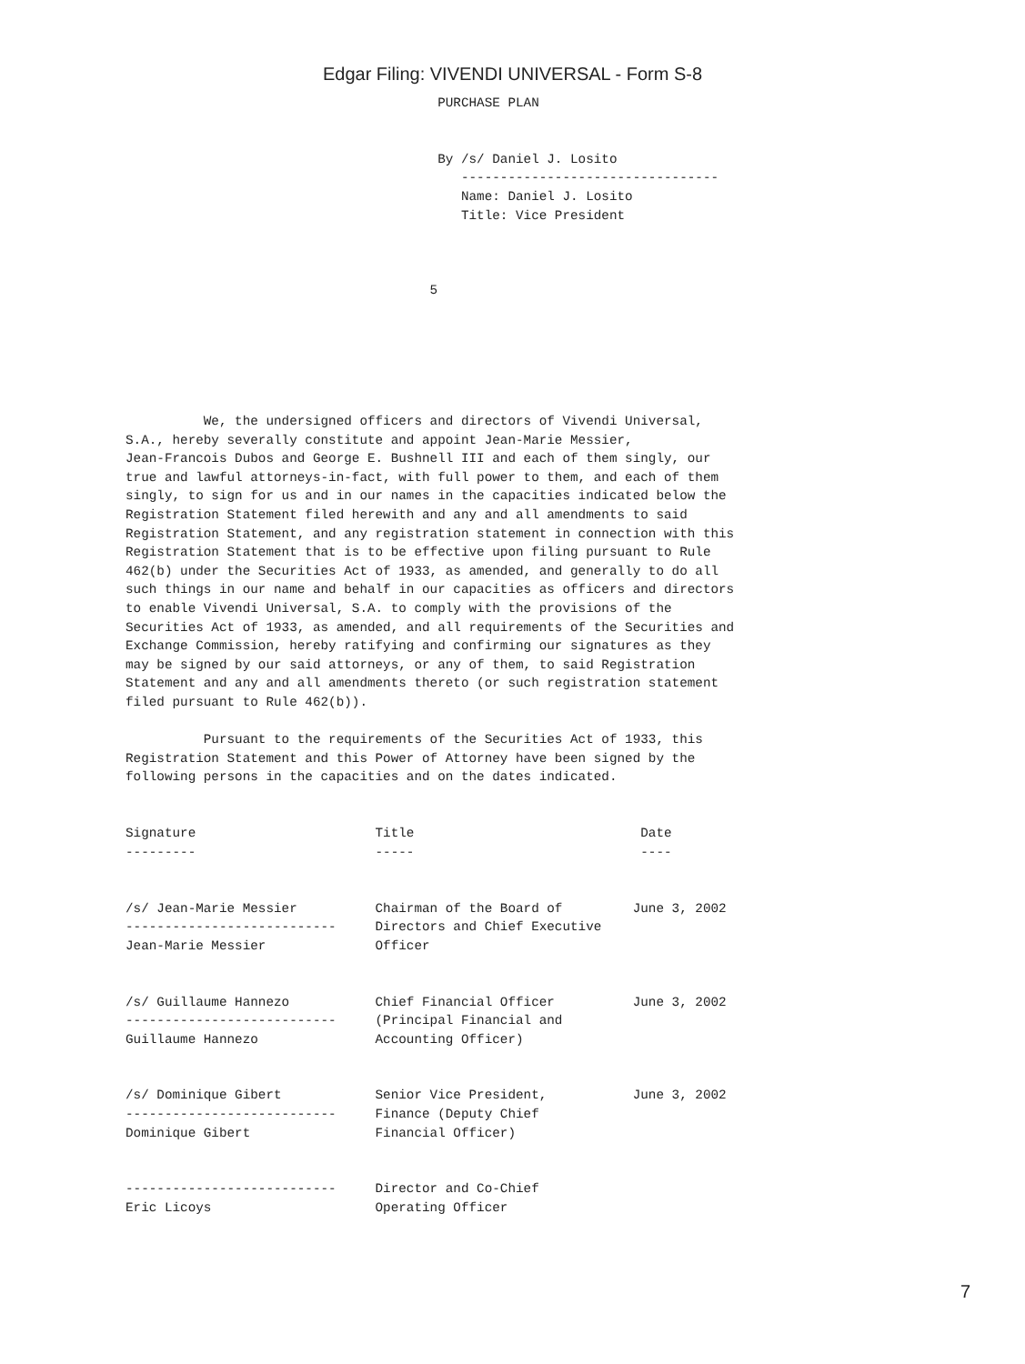Edgar Filing: VIVENDI UNIVERSAL - Form S-8
                                        PURCHASE PLAN


                                        By /s/ Daniel J. Losito
                                           ---------------------------------
                                           Name: Daniel J. Losito
                                           Title: Vice President



                                       5






          We, the undersigned officers and directors of Vivendi Universal,
S.A., hereby severally constitute and appoint Jean-Marie Messier,
Jean-Francois Dubos and George E. Bushnell III and each of them singly, our
true and lawful attorneys-in-fact, with full power to them, and each of them
singly, to sign for us and in our names in the capacities indicated below the
Registration Statement filed herewith and any and all amendments to said
Registration Statement, and any registration statement in connection with this
Registration Statement that is to be effective upon filing pursuant to Rule
462(b) under the Securities Act of 1933, as amended, and generally to do all
such things in our name and behalf in our capacities as officers and directors
to enable Vivendi Universal, S.A. to comply with the provisions of the
Securities Act of 1933, as amended, and all requirements of the Securities and
Exchange Commission, hereby ratifying and confirming our signatures as they
may be signed by our said attorneys, or any of them, to said Registration
Statement and any and all amendments thereto (or such registration statement
filed pursuant to Rule 462(b)).

          Pursuant to the requirements of the Securities Act of 1933, this
Registration Statement and this Power of Attorney have been signed by the
following persons in the capacities and on the dates indicated.


Signature                       Title                             Date
---------                       -----                             ----


/s/ Jean-Marie Messier          Chairman of the Board of         June 3, 2002
---------------------------     Directors and Chief Executive
Jean-Marie Messier              Officer


/s/ Guillaume Hannezo           Chief Financial Officer          June 3, 2002
---------------------------     (Principal Financial and
Guillaume Hannezo               Accounting Officer)


/s/ Dominique Gibert            Senior Vice President,           June 3, 2002
---------------------------     Finance (Deputy Chief
Dominique Gibert                Financial Officer)


---------------------------     Director and Co-Chief
Eric Licoys                     Operating Officer
7